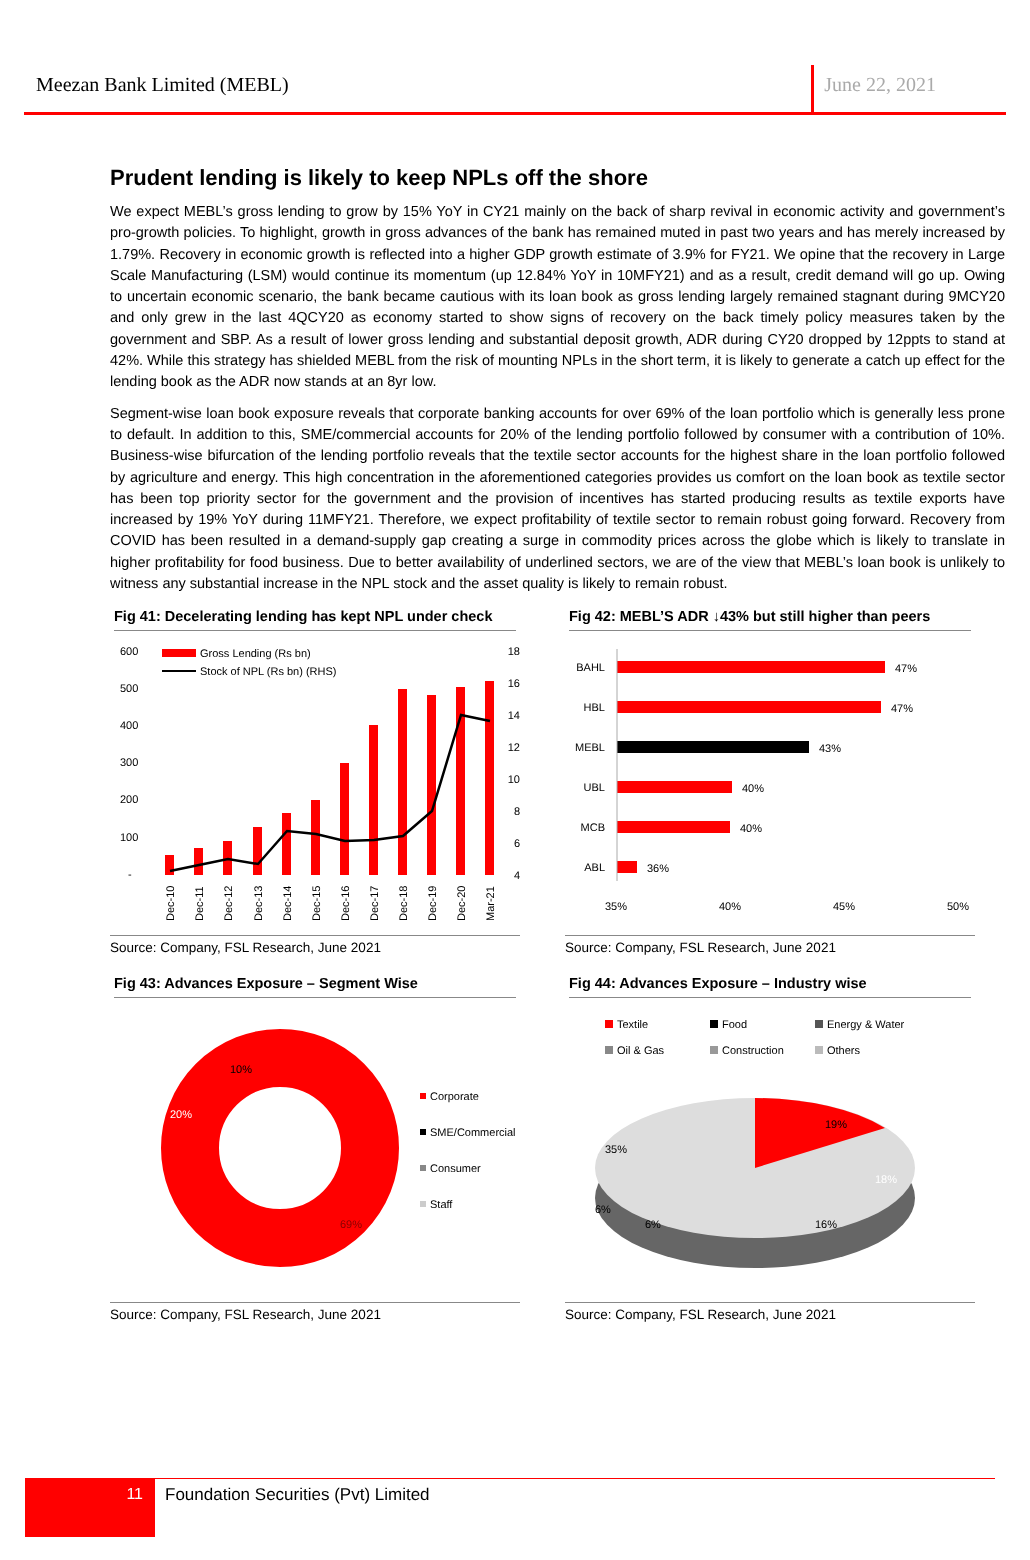Meezan Bank Limited (MEBL)
June 22, 2021
Prudent lending is likely to keep NPLs off the shore
We expect MEBL’s gross lending to grow by 15% YoY in CY21 mainly on the back of sharp revival in economic activity and government’s pro-growth policies. To highlight, growth in gross advances of the bank has remained muted in past two years and has merely increased by 1.79%. Recovery in economic growth is reflected into a higher GDP growth estimate of 3.9% for FY21. We opine that the recovery in Large Scale Manufacturing (LSM) would continue its momentum (up 12.84% YoY in 10MFY21) and as a result, credit demand will go up. Owing to uncertain economic scenario, the bank became cautious with its loan book as gross lending largely remained stagnant during 9MCY20 and only grew in the last 4QCY20 as economy started to show signs of recovery on the back timely policy measures taken by the government and SBP. As a result of lower gross lending and substantial deposit growth, ADR during CY20 dropped by 12ppts to stand at 42%. While this strategy has shielded MEBL from the risk of mounting NPLs in the short term, it is likely to generate a catch up effect for the lending book as the ADR now stands at an 8yr low.
Segment-wise loan book exposure reveals that corporate banking accounts for over 69% of the loan portfolio which is generally less prone to default. In addition to this, SME/commercial accounts for 20% of the lending portfolio followed by consumer with a contribution of 10%. Business-wise bifurcation of the lending portfolio reveals that the textile sector accounts for the highest share in the loan portfolio followed by agriculture and energy. This high concentration in the aforementioned categories provides us comfort on the loan book as textile sector has been top priority sector for the government and the provision of incentives has started producing results as textile exports have increased by 19% YoY during 11MFY21. Therefore, we expect profitability of textile sector to remain robust going forward. Recovery from COVID has been resulted in a demand-supply gap creating a surge in commodity prices across the globe which is likely to translate in higher profitability for food business. Due to better availability of underlined sectors, we are of the view that MEBL’s loan book is unlikely to witness any substantial increase in the NPL stock and the asset quality is likely to remain robust.
Fig 41: Decelerating lending has kept NPL under check
600
500
400
300
200
100
-
18
16
14
12
10
8
6
4
Gross Lending (Rs bn)
Stock of NPL (Rs bn) (RHS)
Dec-10
Dec-11
Dec-12
Dec-13
Dec-14
Dec-15
Dec-16
Dec-17
Dec-18
Dec-19
Dec-20
Mar-21
Source: Company, FSL Research, June 2021
Fig 42: MEBL’S ADR ↓43% but still higher than peers
BAHL
47%
HBL
47%
MEBL
43%
UBL
40%
MCB
40%
ABL
36%
35%
40%
45%
50%
Source: Company, FSL Research, June 2021
Fig 43: Advances Exposure – Segment Wise
20%
10%
69%
Corporate
SME/Commercial
Consumer
Staff
Source: Company, FSL Research, June 2021
Fig 44: Advances Exposure – Industry wise
Textile
Food
Energy & Water
Oil & Gas
Construction
Others
19%
35%
18%
16%
6%
6%
Source: Company, FSL Research, June 2021
11
Foundation Securities (Pvt) Limited